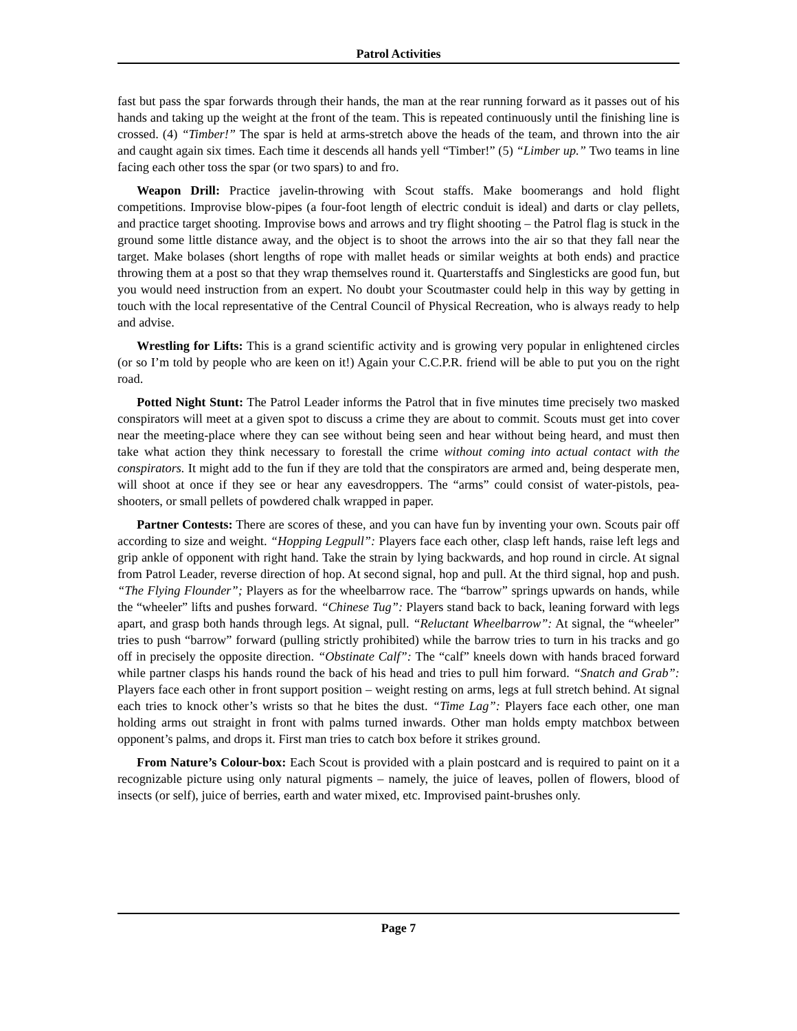Patrol Activities
fast but pass the spar forwards through their hands, the man at the rear running forward as it passes out of his hands and taking up the weight at the front of the team. This is repeated continuously until the finishing line is crossed. (4) “Timber!” The spar is held at arms-stretch above the heads of the team, and thrown into the air and caught again six times. Each time it descends all hands yell “Timber!” (5) “Limber up.” Two teams in line facing each other toss the spar (or two spars) to and fro.
Weapon Drill: Practice javelin-throwing with Scout staffs. Make boomerangs and hold flight competitions. Improvise blow-pipes (a four-foot length of electric conduit is ideal) and darts or clay pellets, and practice target shooting. Improvise bows and arrows and try flight shooting – the Patrol flag is stuck in the ground some little distance away, and the object is to shoot the arrows into the air so that they fall near the target. Make bolases (short lengths of rope with mallet heads or similar weights at both ends) and practice throwing them at a post so that they wrap themselves round it. Quarterstaffs and Singlesticks are good fun, but you would need instruction from an expert. No doubt your Scoutmaster could help in this way by getting in touch with the local representative of the Central Council of Physical Recreation, who is always ready to help and advise.
Wrestling for Lifts: This is a grand scientific activity and is growing very popular in enlightened circles (or so I’m told by people who are keen on it!) Again your C.C.P.R. friend will be able to put you on the right road.
Potted Night Stunt: The Patrol Leader informs the Patrol that in five minutes time precisely two masked conspirators will meet at a given spot to discuss a crime they are about to commit. Scouts must get into cover near the meeting-place where they can see without being seen and hear without being heard, and must then take what action they think necessary to forestall the crime without coming into actual contact with the conspirators. It might add to the fun if they are told that the conspirators are armed and, being desperate men, will shoot at once if they see or hear any eavesdroppers. The “arms” could consist of water-pistols, pea-shooters, or small pellets of powdered chalk wrapped in paper.
Partner Contests: There are scores of these, and you can have fun by inventing your own. Scouts pair off according to size and weight. “Hopping Legpull”: Players face each other, clasp left hands, raise left legs and grip ankle of opponent with right hand. Take the strain by lying backwards, and hop round in circle. At signal from Patrol Leader, reverse direction of hop. At second signal, hop and pull. At the third signal, hop and push. “The Flying Flounder”; Players as for the wheelbarrow race. The “barrow” springs upwards on hands, while the “wheeler” lifts and pushes forward. “Chinese Tug”: Players stand back to back, leaning forward with legs apart, and grasp both hands through legs. At signal, pull. “Reluctant Wheelbarrow”: At signal, the “wheeler” tries to push “barrow” forward (pulling strictly prohibited) while the barrow tries to turn in his tracks and go off in precisely the opposite direction. “Obstinate Calf”: The “calf” kneels down with hands braced forward while partner clasps his hands round the back of his head and tries to pull him forward. “Snatch and Grab”: Players face each other in front support position – weight resting on arms, legs at full stretch behind. At signal each tries to knock other’s wrists so that he bites the dust. “Time Lag”: Players face each other, one man holding arms out straight in front with palms turned inwards. Other man holds empty matchbox between opponent’s palms, and drops it. First man tries to catch box before it strikes ground.
From Nature’s Colour-box: Each Scout is provided with a plain postcard and is required to paint on it a recognizable picture using only natural pigments – namely, the juice of leaves, pollen of flowers, blood of insects (or self), juice of berries, earth and water mixed, etc. Improvised paint-brushes only.
Page 7